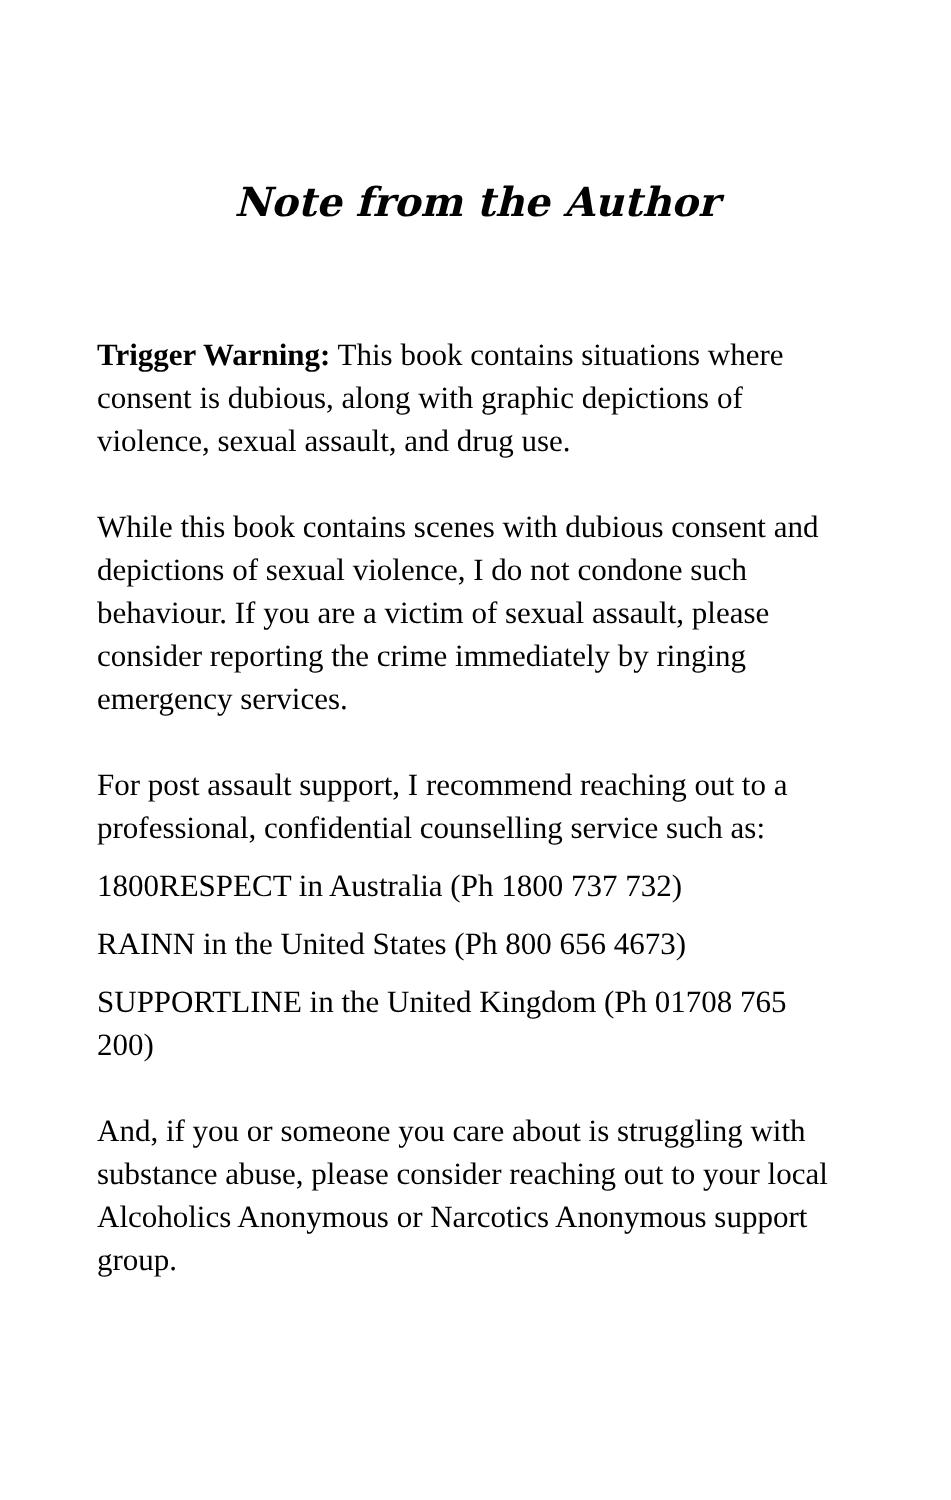Note from the Author
Trigger Warning: This book contains situations where consent is dubious, along with graphic depictions of violence, sexual assault, and drug use.
While this book contains scenes with dubious consent and depictions of sexual violence, I do not condone such behaviour. If you are a victim of sexual assault, please consider reporting the crime immediately by ringing emergency services.
For post assault support, I recommend reaching out to a professional, confidential counselling service such as:
1800RESPECT in Australia (Ph 1800 737 732)
RAINN in the United States (Ph 800 656 4673)
SUPPORTLINE in the United Kingdom (Ph 01708 765 200)
And, if you or someone you care about is struggling with substance abuse, please consider reaching out to your local Alcoholics Anonymous or Narcotics Anonymous support group.